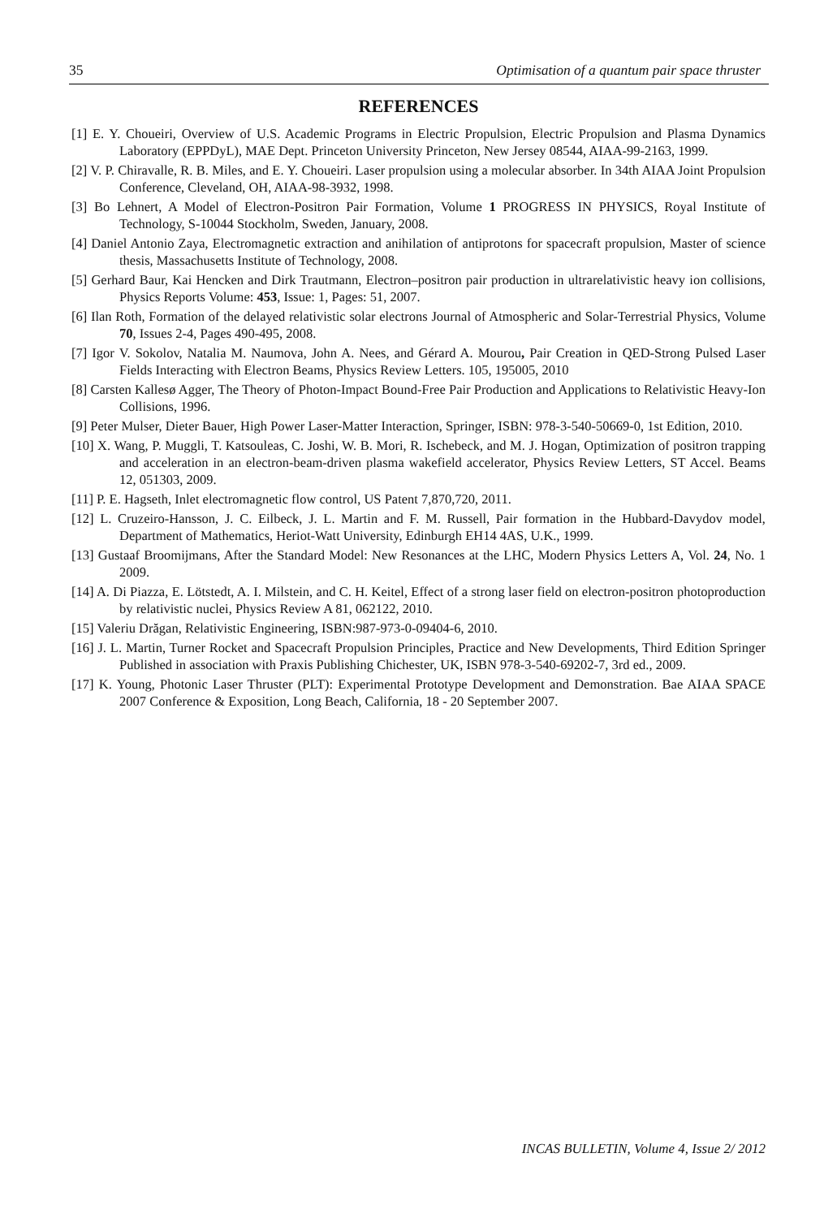35 Optimisation of a quantum pair space thruster
REFERENCES
[1] E. Y. Choueiri, Overview of U.S. Academic Programs in Electric Propulsion, Electric Propulsion and Plasma Dynamics Laboratory (EPPDyL), MAE Dept. Princeton University Princeton, New Jersey 08544, AIAA-99-2163, 1999.
[2] V. P. Chiravalle, R. B. Miles, and E. Y. Choueiri. Laser propulsion using a molecular absorber. In 34th AIAA Joint Propulsion Conference, Cleveland, OH, AIAA-98-3932, 1998.
[3] Bo Lehnert, A Model of Electron-Positron Pair Formation, Volume 1 PROGRESS IN PHYSICS, Royal Institute of Technology, S-10044 Stockholm, Sweden, January, 2008.
[4] Daniel Antonio Zaya, Electromagnetic extraction and anihilation of antiprotons for spacecraft propulsion, Master of science thesis, Massachusetts Institute of Technology, 2008.
[5] Gerhard Baur, Kai Hencken and Dirk Trautmann, Electron–positron pair production in ultrarelativistic heavy ion collisions, Physics Reports Volume: 453, Issue: 1, Pages: 51, 2007.
[6] Ilan Roth, Formation of the delayed relativistic solar electrons Journal of Atmospheric and Solar-Terrestrial Physics, Volume 70, Issues 2-4, Pages 490-495, 2008.
[7] Igor V. Sokolov, Natalia M. Naumova, John A. Nees, and Gérard A. Mourou, Pair Creation in QED-Strong Pulsed Laser Fields Interacting with Electron Beams, Physics Review Letters. 105, 195005, 2010
[8] Carsten Kallesø Agger, The Theory of Photon-Impact Bound-Free Pair Production and Applications to Relativistic Heavy-Ion Collisions, 1996.
[9] Peter Mulser, Dieter Bauer, High Power Laser-Matter Interaction, Springer, ISBN: 978-3-540-50669-0, 1st Edition, 2010.
[10] X. Wang, P. Muggli, T. Katsouleas, C. Joshi, W. B. Mori, R. Ischebeck, and M. J. Hogan, Optimization of positron trapping and acceleration in an electron-beam-driven plasma wakefield accelerator, Physics Review Letters, ST Accel. Beams 12, 051303, 2009.
[11] P. E. Hagseth, Inlet electromagnetic flow control, US Patent 7,870,720, 2011.
[12] L. Cruzeiro-Hansson, J. C. Eilbeck, J. L. Martin and F. M. Russell, Pair formation in the Hubbard-Davydov model, Department of Mathematics, Heriot-Watt University, Edinburgh EH14 4AS, U.K., 1999.
[13] Gustaaf Broomijmans, After the Standard Model: New Resonances at the LHC, Modern Physics Letters A, Vol. 24, No. 1 2009.
[14] A. Di Piazza, E. Lötstedt, A. I. Milstein, and C. H. Keitel, Effect of a strong laser field on electron-positron photoproduction by relativistic nuclei, Physics Review A 81, 062122, 2010.
[15] Valeriu Drăgan, Relativistic Engineering, ISBN:987-973-0-09404-6, 2010.
[16] J. L. Martin, Turner Rocket and Spacecraft Propulsion Principles, Practice and New Developments, Third Edition Springer Published in association with Praxis Publishing Chichester, UK, ISBN 978-3-540-69202-7, 3rd ed., 2009.
[17] K. Young, Photonic Laser Thruster (PLT): Experimental Prototype Development and Demonstration. Bae AIAA SPACE 2007 Conference & Exposition, Long Beach, California, 18 - 20 September 2007.
INCAS BULLETIN, Volume 4, Issue 2/ 2012